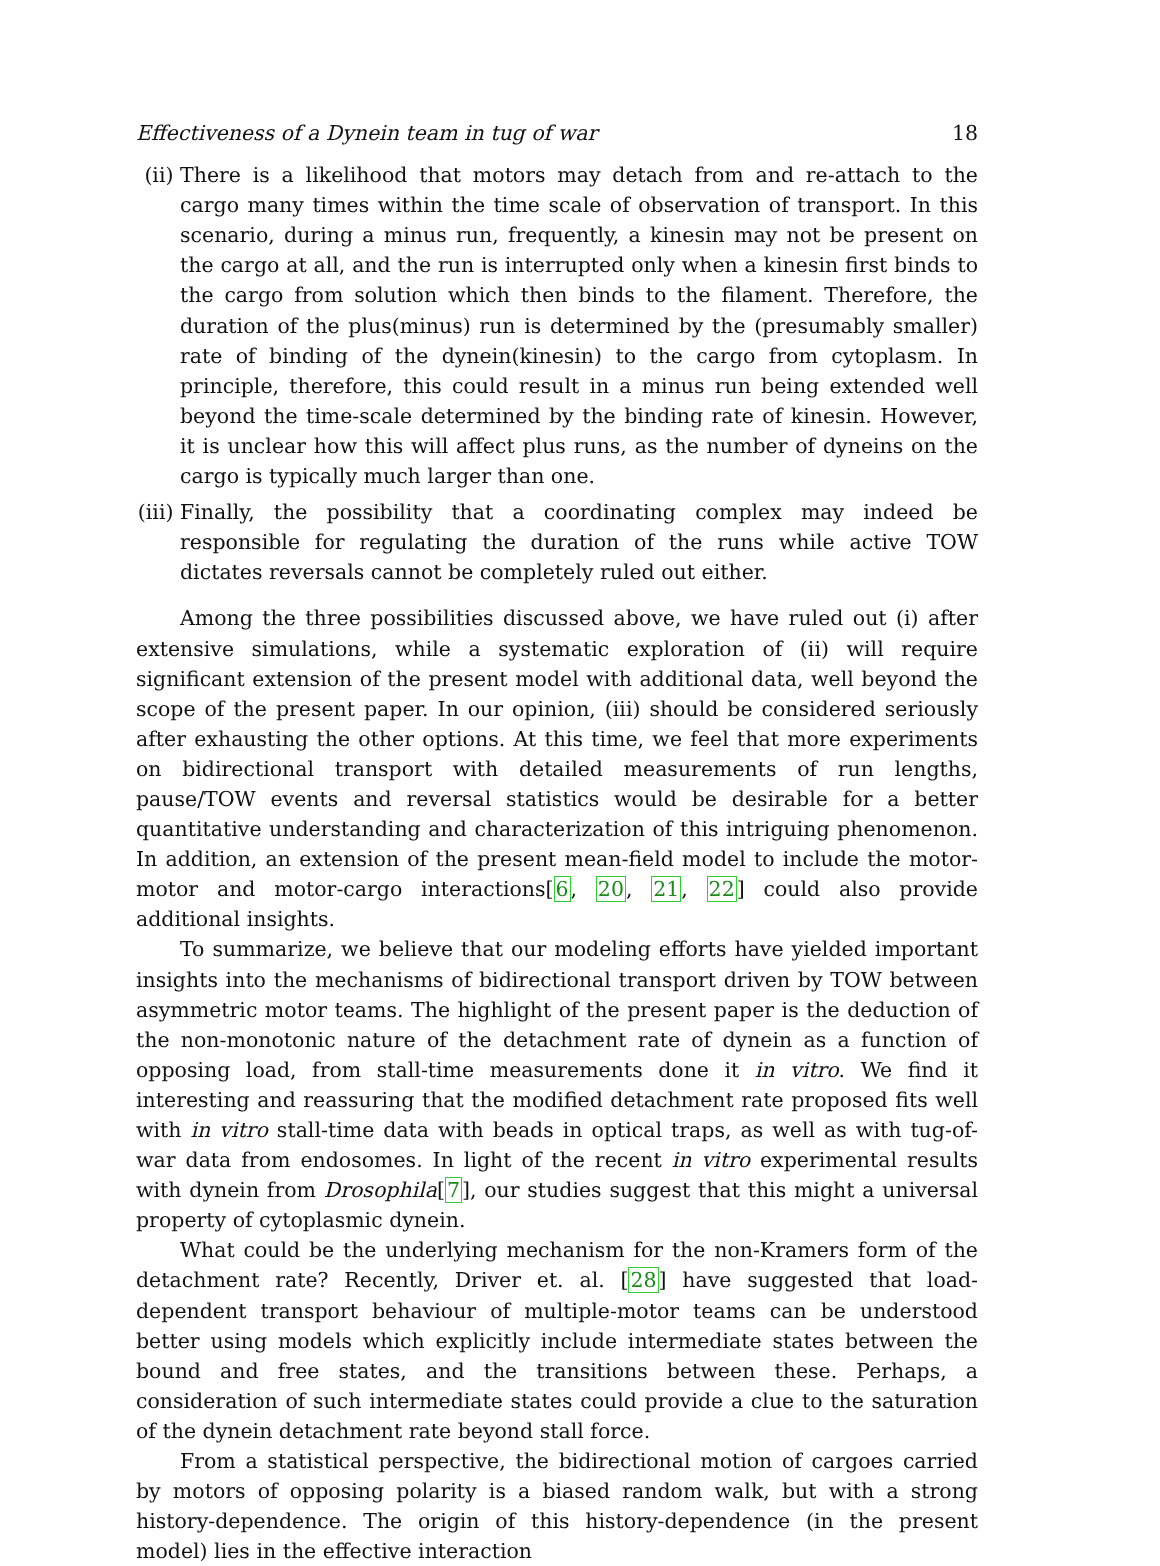Effectiveness of a Dynein team in tug of war 18
(ii) There is a likelihood that motors may detach from and re-attach to the cargo many times within the time scale of observation of transport. In this scenario, during a minus run, frequently, a kinesin may not be present on the cargo at all, and the run is interrupted only when a kinesin first binds to the cargo from solution which then binds to the filament. Therefore, the duration of the plus(minus) run is determined by the (presumably smaller) rate of binding of the dynein(kinesin) to the cargo from cytoplasm. In principle, therefore, this could result in a minus run being extended well beyond the time-scale determined by the binding rate of kinesin. However, it is unclear how this will affect plus runs, as the number of dyneins on the cargo is typically much larger than one.
(iii) Finally, the possibility that a coordinating complex may indeed be responsible for regulating the duration of the runs while active TOW dictates reversals cannot be completely ruled out either.
Among the three possibilities discussed above, we have ruled out (i) after extensive simulations, while a systematic exploration of (ii) will require significant extension of the present model with additional data, well beyond the scope of the present paper. In our opinion, (iii) should be considered seriously after exhausting the other options. At this time, we feel that more experiments on bidirectional transport with detailed measurements of run lengths, pause/TOW events and reversal statistics would be desirable for a better quantitative understanding and characterization of this intriguing phenomenon. In addition, an extension of the present mean-field model to include the motor-motor and motor-cargo interactions[6, 20, 21, 22] could also provide additional insights.
To summarize, we believe that our modeling efforts have yielded important insights into the mechanisms of bidirectional transport driven by TOW between asymmetric motor teams. The highlight of the present paper is the deduction of the non-monotonic nature of the detachment rate of dynein as a function of opposing load, from stall-time measurements done it in vitro. We find it interesting and reassuring that the modified detachment rate proposed fits well with in vitro stall-time data with beads in optical traps, as well as with tug-of-war data from endosomes. In light of the recent in vitro experimental results with dynein from Drosophila[7], our studies suggest that this might a universal property of cytoplasmic dynein.
What could be the underlying mechanism for the non-Kramers form of the detachment rate? Recently, Driver et. al. [28] have suggested that load-dependent transport behaviour of multiple-motor teams can be understood better using models which explicitly include intermediate states between the bound and free states, and the transitions between these. Perhaps, a consideration of such intermediate states could provide a clue to the saturation of the dynein detachment rate beyond stall force.
From a statistical perspective, the bidirectional motion of cargoes carried by motors of opposing polarity is a biased random walk, but with a strong history-dependence. The origin of this history-dependence (in the present model) lies in the effective interaction